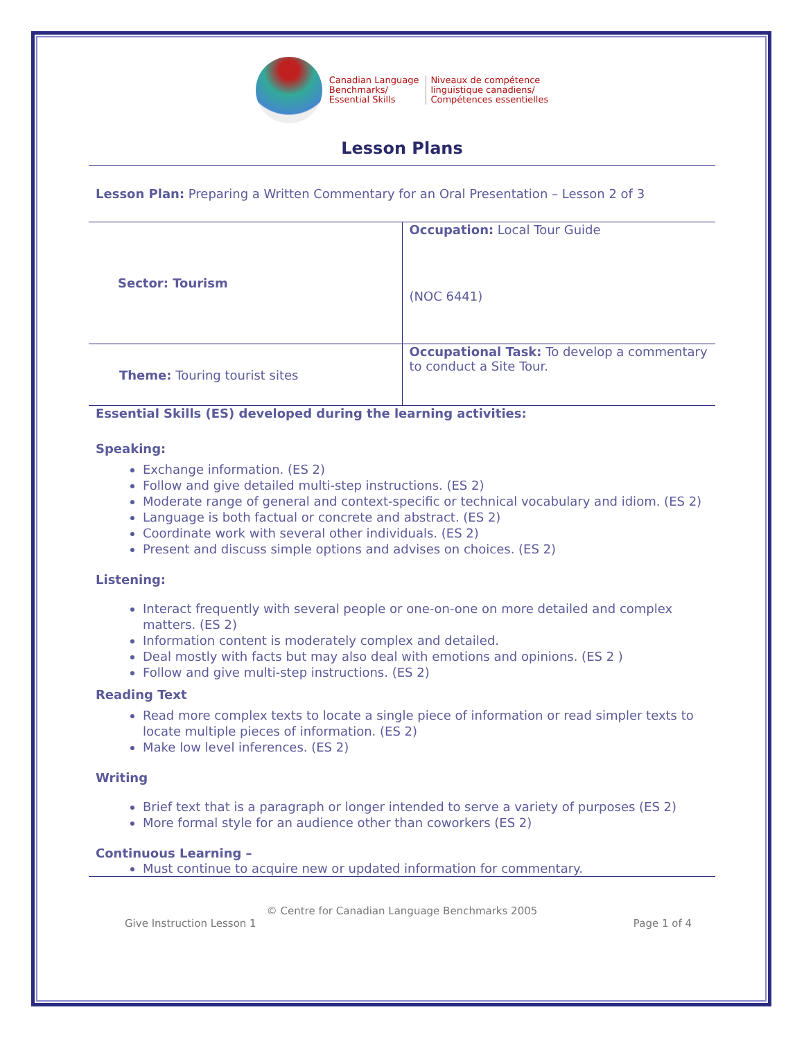Canadian Language
Benchmarks/
Essential Skills
Niveaux de compétence
linguistique canadiens/
Compétences essentielles
Lesson Plans
Lesson Plan: Preparing a Written Commentary for an Oral Presentation – Lesson 2 of 3
| Sector: Tourism | Occupation: Local Tour Guide (NOC 6441) |
| Theme: Touring tourist sites | Occupational Task: To develop a commentary to conduct a Site Tour. |
Essential Skills (ES) developed during the learning activities:
Speaking:
Exchange information. (ES 2)
Follow and give detailed multi-step instructions. (ES 2)
Moderate range of general and context-specific or technical vocabulary and idiom. (ES 2)
Language is both factual or concrete and abstract. (ES 2)
Coordinate work with several other individuals. (ES 2)
Present and discuss simple options and advises on choices. (ES 2)
Listening:
Interact frequently with several people or one-on-one on more detailed and complex matters. (ES 2)
Information content is moderately complex and detailed.
Deal mostly with facts but may also deal with emotions and opinions. (ES 2 )
Follow and give multi-step instructions. (ES 2)
Reading Text
Read more complex texts to locate a single piece of information or read simpler texts to locate multiple pieces of information. (ES 2)
Make low level inferences. (ES 2)
Writing
Brief text that is a paragraph or longer intended to serve a variety of purposes (ES 2)
More formal style for an audience other than coworkers (ES 2)
Continuous Learning –
Must continue to acquire new or updated information for commentary.
© Centre for Canadian Language Benchmarks 2005
Give Instruction Lesson 1 Page 1 of 4